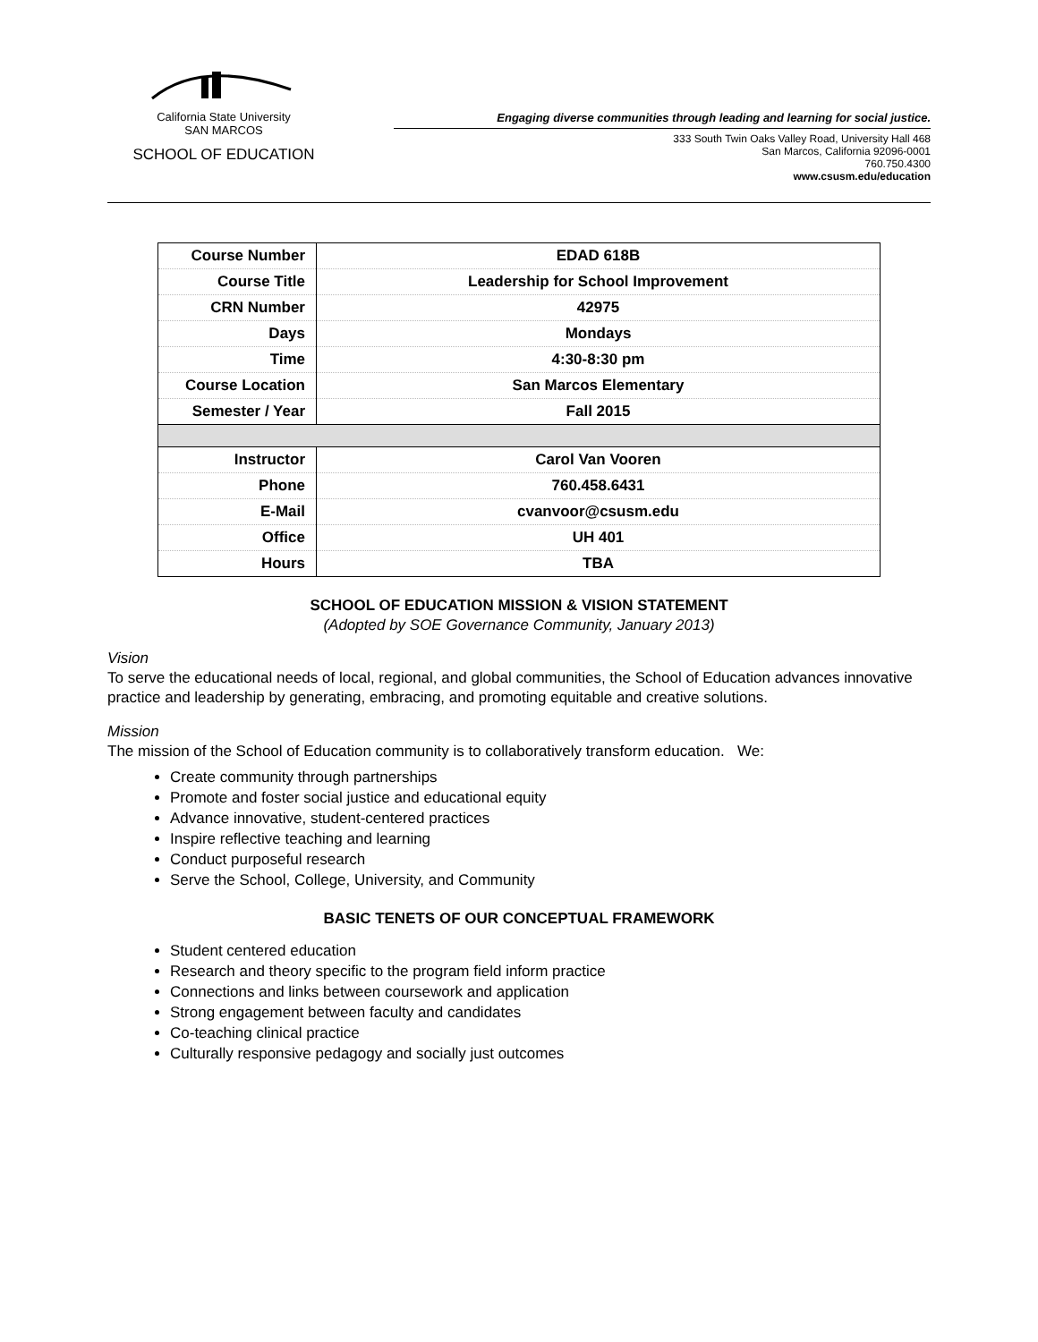California State University
SAN MARCOS
SCHOOL OF EDUCATION
Engaging diverse communities through leading and learning for social justice.
333 South Twin Oaks Valley Road, University Hall 468
San Marcos, California 92096-0001
760.750.4300
www.csusm.edu/education
| Course Number | EDAD 618B |
| Course Title | Leadership for School Improvement |
| CRN Number | 42975 |
| Days | Mondays |
| Time | 4:30-8:30 pm |
| Course Location | San Marcos Elementary |
| Semester / Year | Fall 2015 |
| Instructor | Carol Van Vooren |
| Phone | 760.458.6431 |
| E-Mail | cvanvoor@csusm.edu |
| Office | UH 401 |
| Hours | TBA |
SCHOOL OF EDUCATION MISSION & VISION STATEMENT
(Adopted by SOE Governance Community, January 2013)
Vision
To serve the educational needs of local, regional, and global communities, the School of Education advances innovative practice and leadership by generating, embracing, and promoting equitable and creative solutions.
Mission
The mission of the School of Education community is to collaboratively transform education. We:
Create community through partnerships
Promote and foster social justice and educational equity
Advance innovative, student-centered practices
Inspire reflective teaching and learning
Conduct purposeful research
Serve the School, College, University, and Community
BASIC TENETS OF OUR CONCEPTUAL FRAMEWORK
Student centered education
Research and theory specific to the program field inform practice
Connections and links between coursework and application
Strong engagement between faculty and candidates
Co-teaching clinical practice
Culturally responsive pedagogy and socially just outcomes